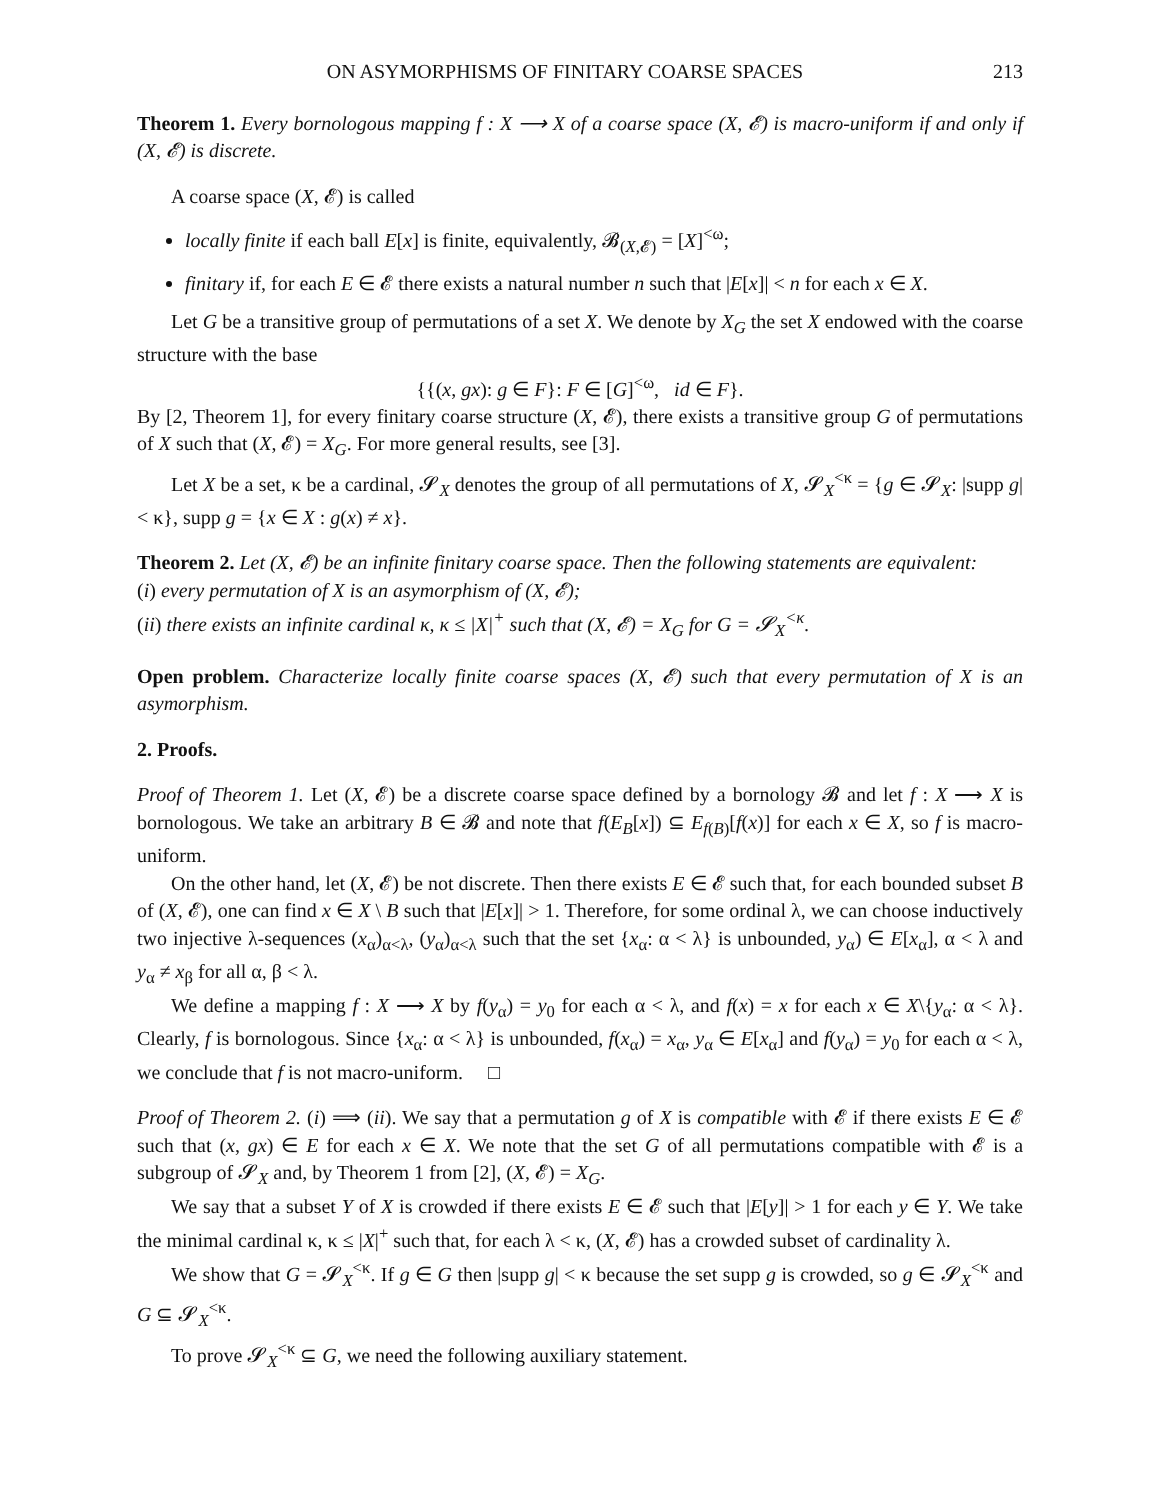ON ASYMORPHISMS OF FINITARY COARSE SPACES 213
Theorem 1. Every bornologous mapping f : X ⟶ X of a coarse space (X, 𝓔) is macro-uniform if and only if (X, 𝓔) is discrete.
A coarse space (X, 𝓔) is called
locally finite if each ball E[x] is finite, equivalently, 𝓑<sub>(X,𝓔)</sub> = [X]<sup><ω</sup>;
finitary if, for each E ∈ 𝓔 there exists a natural number n such that |E[x]| < n for each x ∈ X.
Let G be a transitive group of permutations of a set X. We denote by X<sub>G</sub> the set X endowed with the coarse structure with the base
{{(x, gx): g ∈ F}: F ∈ [G]<sup><ω</sup>, id ∈ F}.
By [2, Theorem 1], for every finitary coarse structure (X, 𝓔), there exists a transitive group G of permutations of X such that (X, 𝓔) = X<sub>G</sub>. For more general results, see [3].
Let X be a set, κ be a cardinal, 𝓢<sub>X</sub> denotes the group of all permutations of X, 𝓢<sub>X</sub><sup><κ</sup> = {g ∈ 𝓢<sub>X</sub>: |supp g| < κ}, supp g = {x ∈ X : g(x) ≠ x}.
Theorem 2. Let (X, 𝓔) be an infinite finitary coarse space. Then the following statements are equivalent:
(i) every permutation of X is an asymorphism of (X, 𝓔);
(ii) there exists an infinite cardinal κ, κ ≤ |X|<sup>+</sup> such that (X, 𝓔) = X<sub>G</sub> for G = 𝓢<sub>X</sub><sup><κ</sup>.
Open problem. Characterize locally finite coarse spaces (X, 𝓔) such that every permutation of X is an asymorphism.
2. Proofs.
Proof of Theorem 1. Let (X, 𝓔) be a discrete coarse space defined by a bornology 𝓑 and let f : X ⟶ X is bornologous. We take an arbitrary B ∈ 𝓑 and note that f(E<sub>B</sub>[x]) ⊆ E<sub>f(B)</sub>[f(x)] for each x ∈ X, so f is macro-uniform.
On the other hand, let (X, 𝓔) be not discrete. Then there exists E ∈ 𝓔 such that, for each bounded subset B of (X, 𝓔), one can find x ∈ X \ B such that |E[x]| > 1. Therefore, for some ordinal λ, we can choose inductively two injective λ-sequences (x<sub>α</sub>)<sub>α<λ</sub>, (y<sub>α</sub>)<sub>α<λ</sub> such that the set {x<sub>α</sub>: α < λ} is unbounded, y<sub>α</sub>) ∈ E[x<sub>α</sub>], α < λ and y<sub>α</sub> ≠ x<sub>β</sub> for all α, β < λ.
We define a mapping f : X ⟶ X by f(y<sub>α</sub>) = y<sub>0</sub> for each α < λ, and f(x) = x for each x ∈ X\{y<sub>α</sub>: α < λ}. Clearly, f is bornologous. Since {x<sub>α</sub>: α < λ} is unbounded, f(x<sub>α</sub>) = x<sub>α</sub>, y<sub>α</sub> ∈ E[x<sub>α</sub>] and f(y<sub>α</sub>) = y<sub>0</sub> for each α < λ, we conclude that f is not macro-uniform. □
Proof of Theorem 2. (i) ⟹ (ii). We say that a permutation g of X is compatible with 𝓔 if there exists E ∈ 𝓔 such that (x, gx) ∈ E for each x ∈ X. We note that the set G of all permutations compatible with 𝓔 is a subgroup of 𝓢<sub>X</sub> and, by Theorem 1 from [2], (X, 𝓔) = X<sub>G</sub>.
We say that a subset Y of X is crowded if there exists E ∈ 𝓔 such that |E[y]| > 1 for each y ∈ Y. We take the minimal cardinal κ, κ ≤ |X|<sup>+</sup> such that, for each λ < κ, (X, 𝓔) has a crowded subset of cardinality λ.
We show that G = 𝓢<sub>X</sub><sup><κ</sup>. If g ∈ G then |supp g| < κ because the set supp g is crowded, so g ∈ 𝓢<sub>X</sub><sup><κ</sup> and G ⊆ 𝓢<sub>X</sub><sup><κ</sup>.
To prove 𝓢<sub>X</sub><sup><κ</sup> ⊆ G, we need the following auxiliary statement.